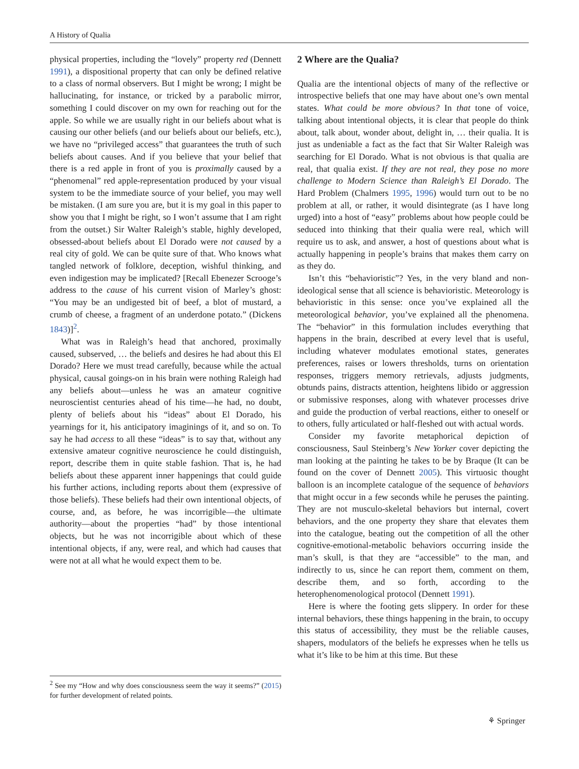A History of Qualia
physical properties, including the “lovely” property red (Dennett 1991), a dispositional property that can only be defined relative to a class of normal observers. But I might be wrong; I might be hallucinating, for instance, or tricked by a parabolic mirror, something I could discover on my own for reaching out for the apple. So while we are usually right in our beliefs about what is causing our other beliefs (and our beliefs about our beliefs, etc.), we have no “privileged access” that guarantees the truth of such beliefs about causes. And if you believe that your belief that there is a red apple in front of you is proximally caused by a “phenomenal” red apple-representation produced by your visual system to be the immediate source of your belief, you may well be mistaken. (I am sure you are, but it is my goal in this paper to show you that I might be right, so I won’t assume that I am right from the outset.) Sir Walter Raleigh’s stable, highly developed, obsessed-about beliefs about El Dorado were not caused by a real city of gold. We can be quite sure of that. Who knows what tangled network of folklore, deception, wishful thinking, and even indigestion may be implicated? [Recall Ebenezer Scrooge’s address to the cause of his current vision of Marley’s ghost: “You may be an undigested bit of beef, a blot of mustard, a crumb of cheese, a fragment of an underdone potato.” (Dickens 1843)]<sup>2</sup>.
What was in Raleigh’s head that anchored, proximally caused, subserved, … the beliefs and desires he had about this El Dorado? Here we must tread carefully, because while the actual physical, causal goings-on in his brain were nothing Raleigh had any beliefs about—unless he was an amateur cognitive neuroscientist centuries ahead of his time—he had, no doubt, plenty of beliefs about his “ideas” about El Dorado, his yearnings for it, his anticipatory imaginings of it, and so on. To say he had access to all these “ideas” is to say that, without any extensive amateur cognitive neuroscience he could distinguish, report, describe them in quite stable fashion. That is, he had beliefs about these apparent inner happenings that could guide his further actions, including reports about them (expressive of those beliefs). These beliefs had their own intentional objects, of course, and, as before, he was incorrigible—the ultimate authority—about the properties “had” by those intentional objects, but he was not incorrigible about which of these intentional objects, if any, were real, and which had causes that were not at all what he would expect them to be.
<sup>2</sup> See my “How and why does consciousness seem the way it seems?” (2015) for further development of related points.
2 Where are the Qualia?
Qualia are the intentional objects of many of the reflective or introspective beliefs that one may have about one’s own mental states. What could be more obvious? In that tone of voice, talking about intentional objects, it is clear that people do think about, talk about, wonder about, delight in, … their qualia. It is just as undeniable a fact as the fact that Sir Walter Raleigh was searching for El Dorado. What is not obvious is that qualia are real, that qualia exist. If they are not real, they pose no more challenge to Modern Science than Raleigh’s El Dorado. The Hard Problem (Chalmers 1995, 1996) would turn out to be no problem at all, or rather, it would disintegrate (as I have long urged) into a host of “easy” problems about how people could be seduced into thinking that their qualia were real, which will require us to ask, and answer, a host of questions about what is actually happening in people’s brains that makes them carry on as they do.
Isn’t this “behavioristic”? Yes, in the very bland and non-ideological sense that all science is behavioristic. Meteorology is behavioristic in this sense: once you’ve explained all the meteorological behavior, you’ve explained all the phenomena. The “behavior” in this formulation includes everything that happens in the brain, described at every level that is useful, including whatever modulates emotional states, generates preferences, raises or lowers thresholds, turns on orientation responses, triggers memory retrievals, adjusts judgments, obtunds pains, distracts attention, heightens libido or aggression or submissive responses, along with whatever processes drive and guide the production of verbal reactions, either to oneself or to others, fully articulated or half-fleshed out with actual words.
Consider my favorite metaphorical depiction of consciousness, Saul Steinberg’s New Yorker cover depicting the man looking at the painting he takes to be by Braque (It can be found on the cover of Dennett 2005). This virtuosic thought balloon is an incomplete catalogue of the sequence of behaviors that might occur in a few seconds while he peruses the painting. They are not musculo-skeletal behaviors but internal, covert behaviors, and the one property they share that elevates them into the catalogue, beating out the competition of all the other cognitive-emotional-metabolic behaviors occurring inside the man’s skull, is that they are “accessible” to the man, and indirectly to us, since he can report them, comment on them, describe them, and so forth, according to the heterophenomenological protocol (Dennett 1991).
Here is where the footing gets slippery. In order for these internal behaviors, these things happening in the brain, to occupy this status of accessibility, they must be the reliable causes, shapers, modulators of the beliefs he expresses when he tells us what it’s like to be him at this time. But these
⚘ Springer